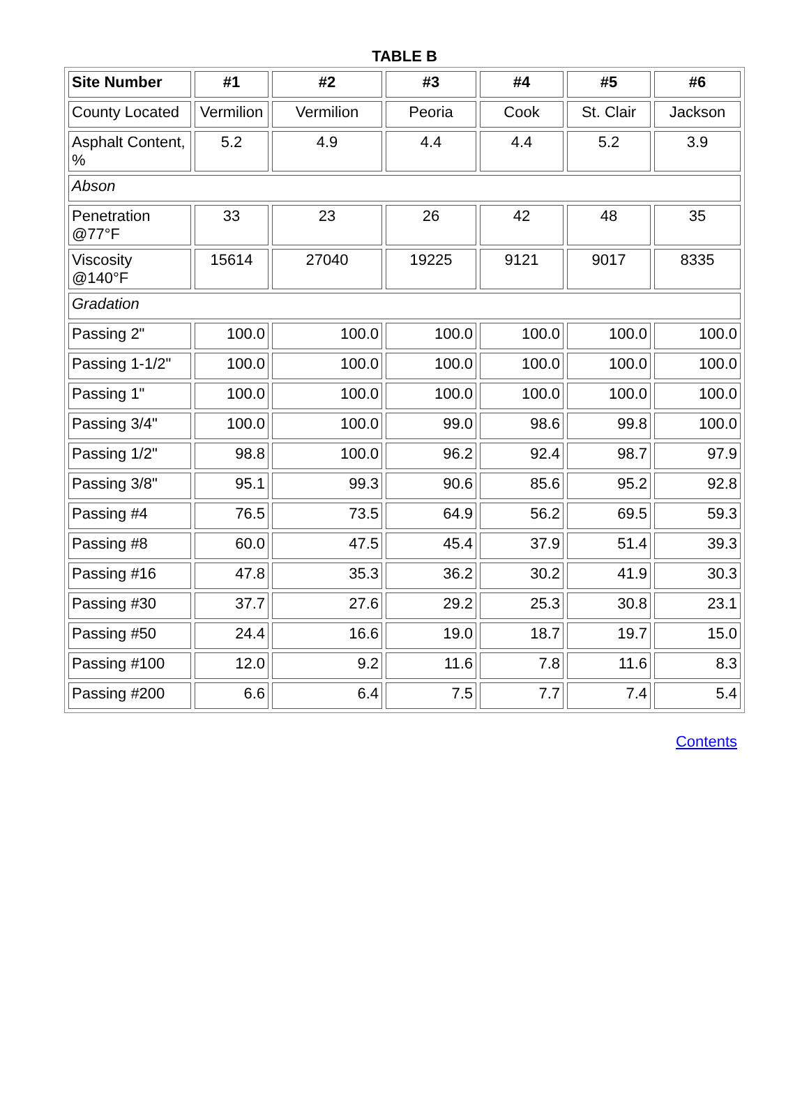TABLE B
| Site Number | #1 | #2 | #3 | #4 | #5 | #6 |
| --- | --- | --- | --- | --- | --- | --- |
| County Located | Vermilion | Vermilion | Peoria | Cook | St. Clair | Jackson |
| Asphalt Content, % | 5.2 | 4.9 | 4.4 | 4.4 | 5.2 | 3.9 |
| Abson | | | | | | |
| Penetration @77°F | 33 | 23 | 26 | 42 | 48 | 35 |
| Viscosity @140°F | 15614 | 27040 | 19225 | 9121 | 9017 | 8335 |
| Gradation | | | | | | |
| Passing 2" | 100.0 | 100.0 | 100.0 | 100.0 | 100.0 | 100.0 |
| Passing 1-1/2" | 100.0 | 100.0 | 100.0 | 100.0 | 100.0 | 100.0 |
| Passing 1" | 100.0 | 100.0 | 100.0 | 100.0 | 100.0 | 100.0 |
| Passing 3/4" | 100.0 | 100.0 | 99.0 | 98.6 | 99.8 | 100.0 |
| Passing 1/2" | 98.8 | 100.0 | 96.2 | 92.4 | 98.7 | 97.9 |
| Passing 3/8" | 95.1 | 99.3 | 90.6 | 85.6 | 95.2 | 92.8 |
| Passing #4 | 76.5 | 73.5 | 64.9 | 56.2 | 69.5 | 59.3 |
| Passing #8 | 60.0 | 47.5 | 45.4 | 37.9 | 51.4 | 39.3 |
| Passing #16 | 47.8 | 35.3 | 36.2 | 30.2 | 41.9 | 30.3 |
| Passing #30 | 37.7 | 27.6 | 29.2 | 25.3 | 30.8 | 23.1 |
| Passing #50 | 24.4 | 16.6 | 19.0 | 18.7 | 19.7 | 15.0 |
| Passing #100 | 12.0 | 9.2 | 11.6 | 7.8 | 11.6 | 8.3 |
| Passing #200 | 6.6 | 6.4 | 7.5 | 7.7 | 7.4 | 5.4 |
Contents